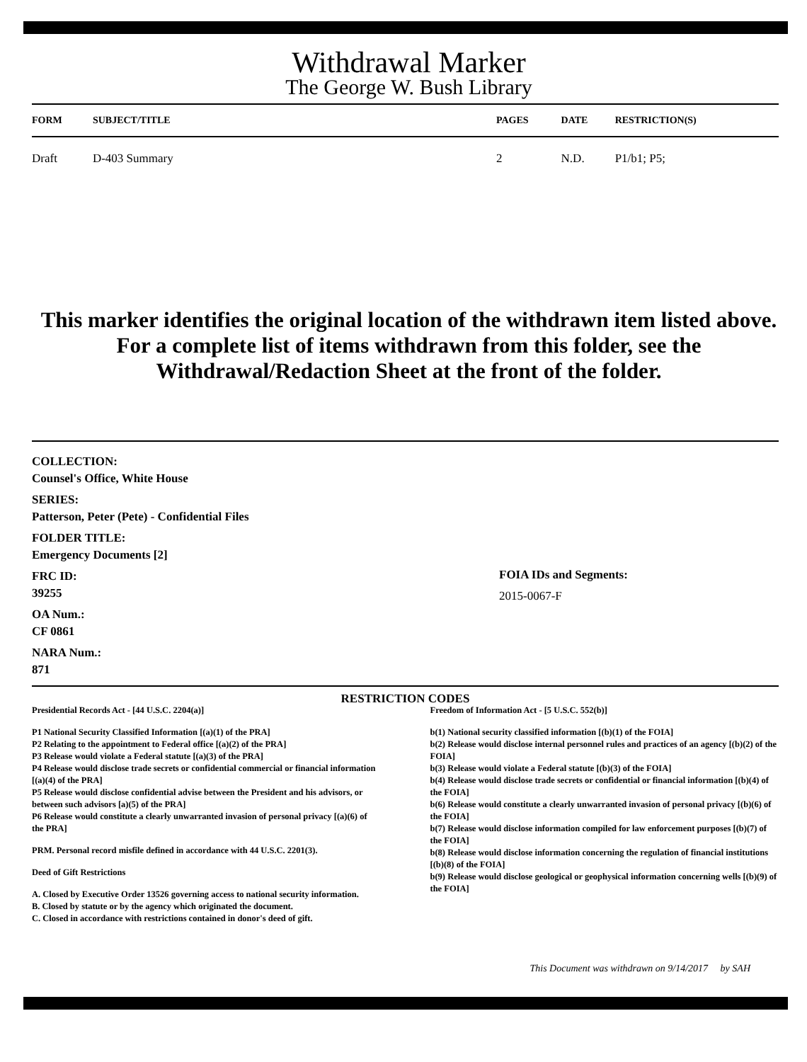Withdrawal Marker
The George W. Bush Library
| FORM | SUBJECT/TITLE | PAGES | DATE | RESTRICTION(S) |
| --- | --- | --- | --- | --- |
| Draft | D-403 Summary | 2 | N.D. | P1/b1; P5; |
This marker identifies the original location of the withdrawn item listed above.
For a complete list of items withdrawn from this folder, see the
Withdrawal/Redaction Sheet at the front of the folder.
COLLECTION:
Counsel's Office, White House
SERIES:
Patterson, Peter (Pete) - Confidential Files
FOLDER TITLE:
Emergency Documents [2]
FRC ID:
39255
OA Num.:
CF 0861
NARA Num.:
871
FOIA IDs and Segments:
2015-0067-F
RESTRICTION CODES
Presidential Records Act - [44 U.S.C. 2204(a)]
P1 National Security Classified Information [(a)(1) of the PRA]
P2 Relating to the appointment to Federal office [(a)(2) of the PRA]
P3 Release would violate a Federal statute [(a)(3) of the PRA]
P4 Release would disclose trade secrets or confidential commercial or financial information [(a)(4) of the PRA]
P5 Release would disclose confidential advise between the President and his advisors, or between such advisors [a)(5) of the PRA]
P6 Release would constitute a clearly unwarranted invasion of personal privacy [(a)(6) of the PRA]
PRM. Personal record misfile defined in accordance with 44 U.S.C. 2201(3).
Deed of Gift Restrictions
A. Closed by Executive Order 13526 governing access to national security information.
B. Closed by statute or by the agency which originated the document.
C. Closed in accordance with restrictions contained in donor's deed of gift.
Freedom of Information Act - [5 U.S.C. 552(b)]
b(1) National security classified information [(b)(1) of the FOIA]
b(2) Release would disclose internal personnel rules and practices of an agency [(b)(2) of the FOIA]
b(3) Release would violate a Federal statute [(b)(3) of the FOIA]
b(4) Release would disclose trade secrets or confidential or financial information [(b)(4) of the FOIA]
b(6) Release would constitute a clearly unwarranted invasion of personal privacy [(b)(6) of the FOIA]
b(7) Release would disclose information compiled for law enforcement purposes [(b)(7) of the FOIA]
b(8) Release would disclose information concerning the regulation of financial institutions [(b)(8) of the FOIA]
b(9) Release would disclose geological or geophysical information concerning wells [(b)(9) of the FOIA]
This Document was withdrawn on 9/14/2017 by SAH